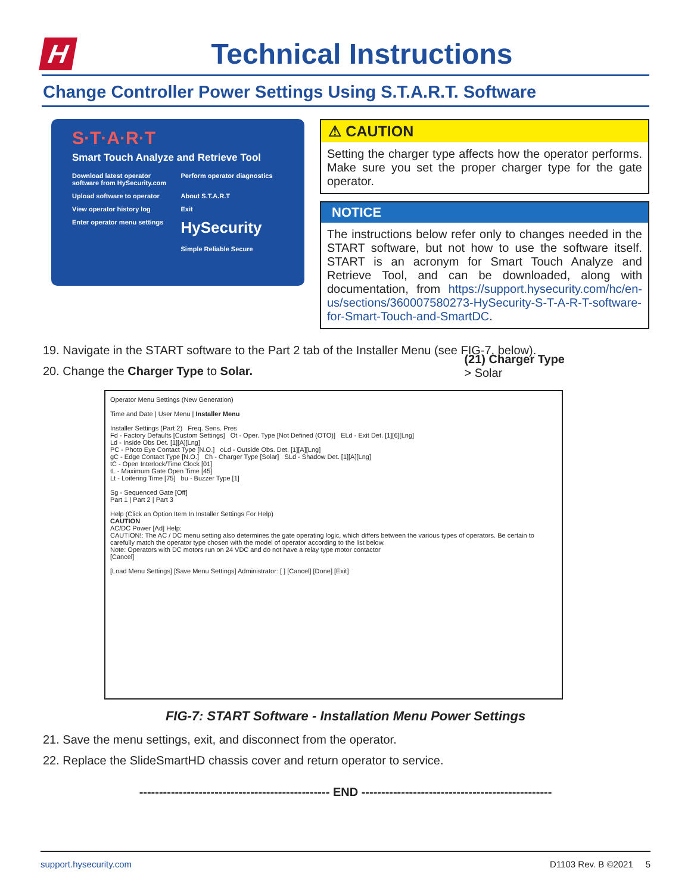H
Technical Instructions
Change Controller Power Settings Using S.T.A.R.T. Software
S·T·A·R·T
Smart Touch Analyze and Retrieve Tool
Download latest operator software from HySecurity.com
Perform operator diagnostics
Upload software to operator
About S.T.A.R.T
View operator history log
Exit
Enter operator menu settings
HySecurity
Simple Reliable Secure
⚠ CAUTION
Setting the charger type affects how the operator performs. Make sure you set the proper charger type for the gate operator.
NOTICE
The instructions below refer only to changes needed in the START software, but not how to use the software itself. START is an acronym for Smart Touch Analyze and Retrieve Tool, and can be downloaded, along with documentation, from https://support.hysecurity.com/hc/en-us/sections/360007580273-HySecurity-S-T-A-R-T-software-for-Smart-Touch-and-SmartDC.
19. Navigate in the START software to the Part 2 tab of the Installer Menu (see FIG-7, below).
20. Change the Charger Type to Solar.
(21) Charger Type
> Solar
Operator Menu Settings (New Generation)
Time and Date | User Menu | Installer Menu
Installer Settings (Part 2) Freq. Sens. Pres
Fd - Factory Defaults [Custom Settings] Ot - Oper. Type [Not Defined (OTO)] ELd - Exit Det. [1][6][Lng]
Ld - Inside Obs Det. [1][A][Lng]
PC - Photo Eye Contact Type [N.O.] oLd - Outside Obs. Det. [1][A][Lng]
gC - Edge Contact Type [N.O.] Ch - Charger Type [Solar] SLd - Shadow Det. [1][A][Lng]
tC - Open Interlock/Time Clock [01]
tL - Maximum Gate Open Time [45]
Lt - Loitering Time [75] bu - Buzzer Type [1]
Sg - Sequenced Gate [Off]
Part 1 | Part 2 | Part 3
Help (Click an Option Item In Installer Settings For Help)
CAUTION
AC/DC Power [Ad] Help:
CAUTION!: The AC / DC menu setting also determines the gate operating logic, which differs between the various types of operators. Be certain to carefully match the operator type chosen with the model of operator according to the list below.
Note: Operators with DC motors run on 24 VDC and do not have a relay type motor contactor
[Cancel]
[Load Menu Settings] [Save Menu Settings] Administrator: [ ] [Cancel] [Done] [Exit]
FIG-7: START Software - Installation Menu Power Settings
21. Save the menu settings, exit, and disconnect from the operator.
22. Replace the SlideSmartHD chassis cover and return operator to service.
------------------------------------------------ END ------------------------------------------------
support.hysecurity.com D1103 Rev. B ©2021 5